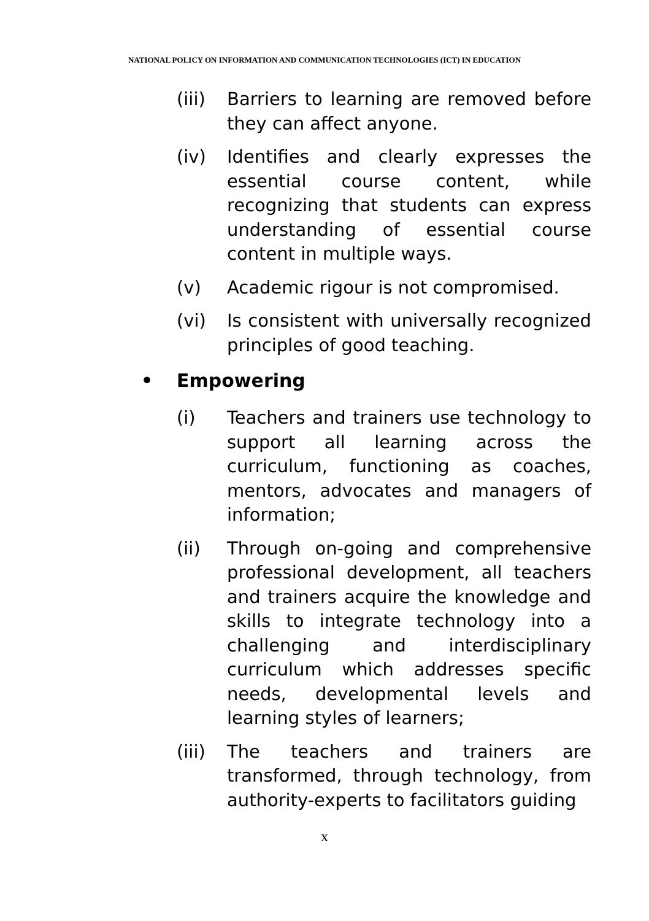NATIONAL POLICY ON INFORMATION AND COMMUNICATION TECHNOLOGIES (ICT) IN EDUCATION
(iii) Barriers to learning are removed before they can affect anyone.
(iv) Identifies and clearly expresses the essential course content, while recognizing that students can express understanding of essential course content in multiple ways.
(v) Academic rigour is not compromised.
(vi) Is consistent with universally recognized principles of good teaching.
• Empowering
(i) Teachers and trainers use technology to support all learning across the curriculum, functioning as coaches, mentors, advocates and managers of information;
(ii) Through on-going and comprehensive professional development, all teachers and trainers acquire the knowledge and skills to integrate technology into a challenging and interdisciplinary curriculum which addresses specific needs, developmental levels and learning styles of learners;
(iii) The teachers and trainers are transformed, through technology, from authority-experts to facilitators guiding
x